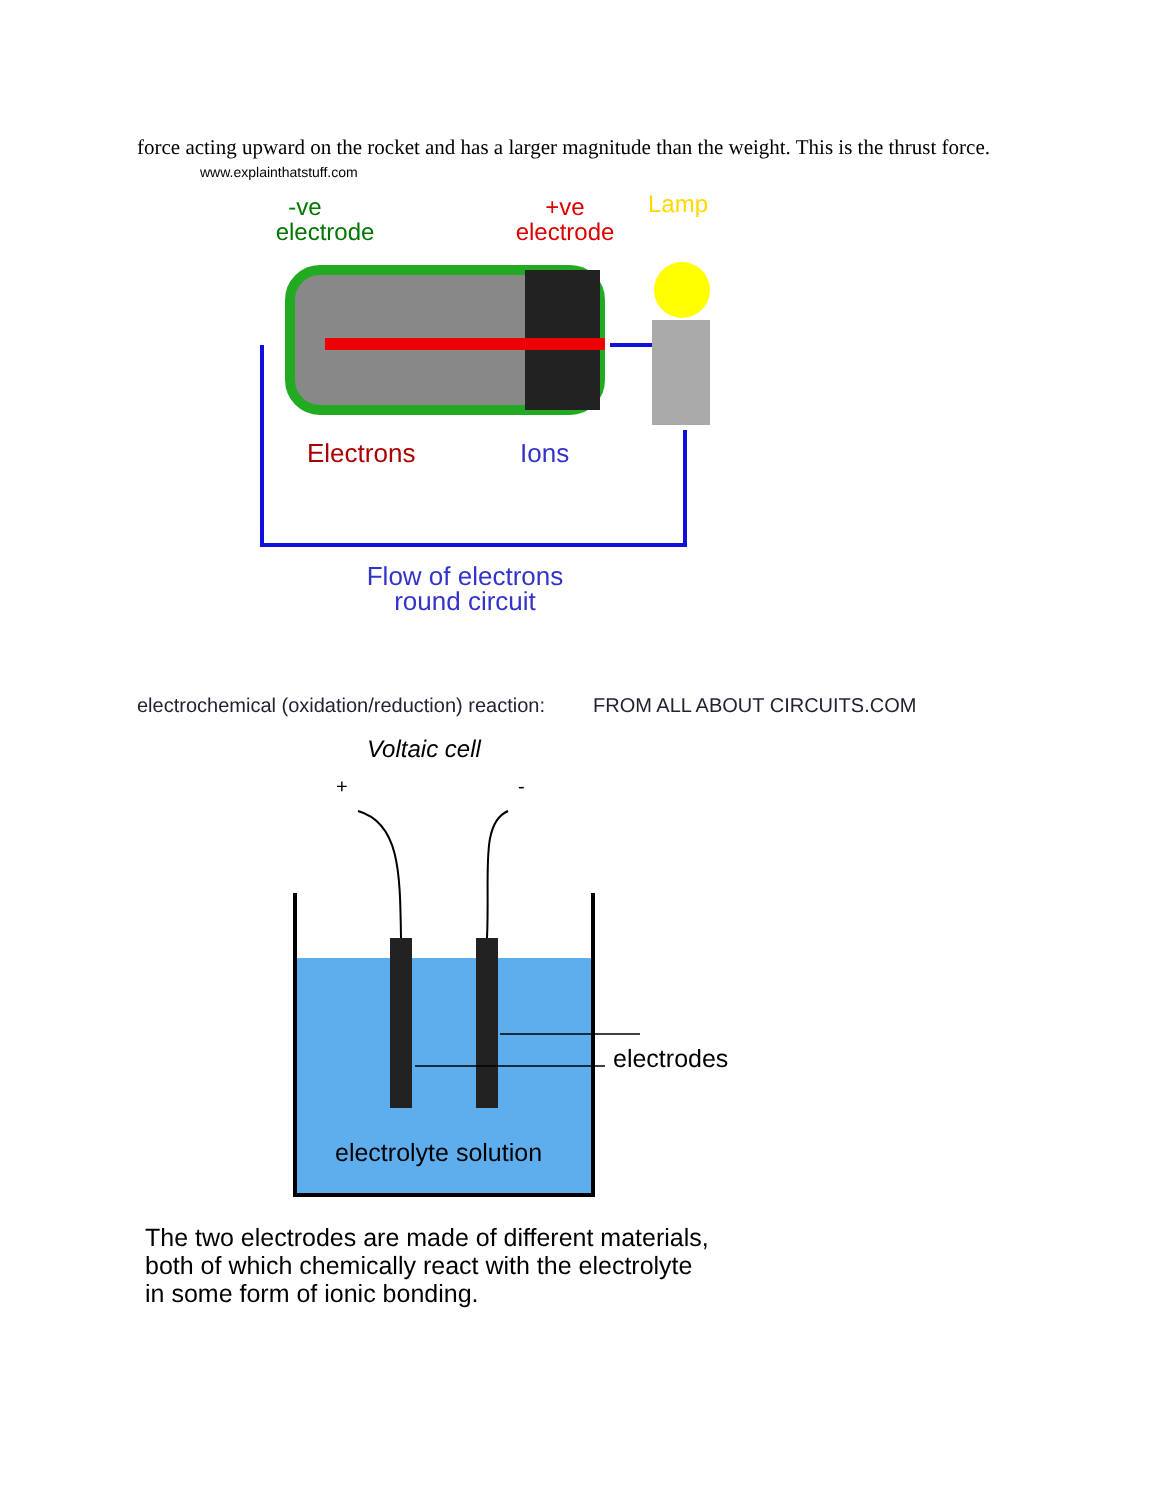force acting upward on the rocket and has a larger magnitude than the weight. This is the thrust force.
www.explainthatstuff.com
-ve
electrode
+ve
electrode
Lamp
Electrons
Ions
Flow of electrons
round circuit
electrochemical (oxidation/reduction) reaction: FROM ALL ABOUT CIRCUITS.COM
Voltaic cell
+
-
electrodes
electrolyte solution
The two electrodes are made of different materials,
both of which chemically react with the electrolyte
in some form of ionic bonding.